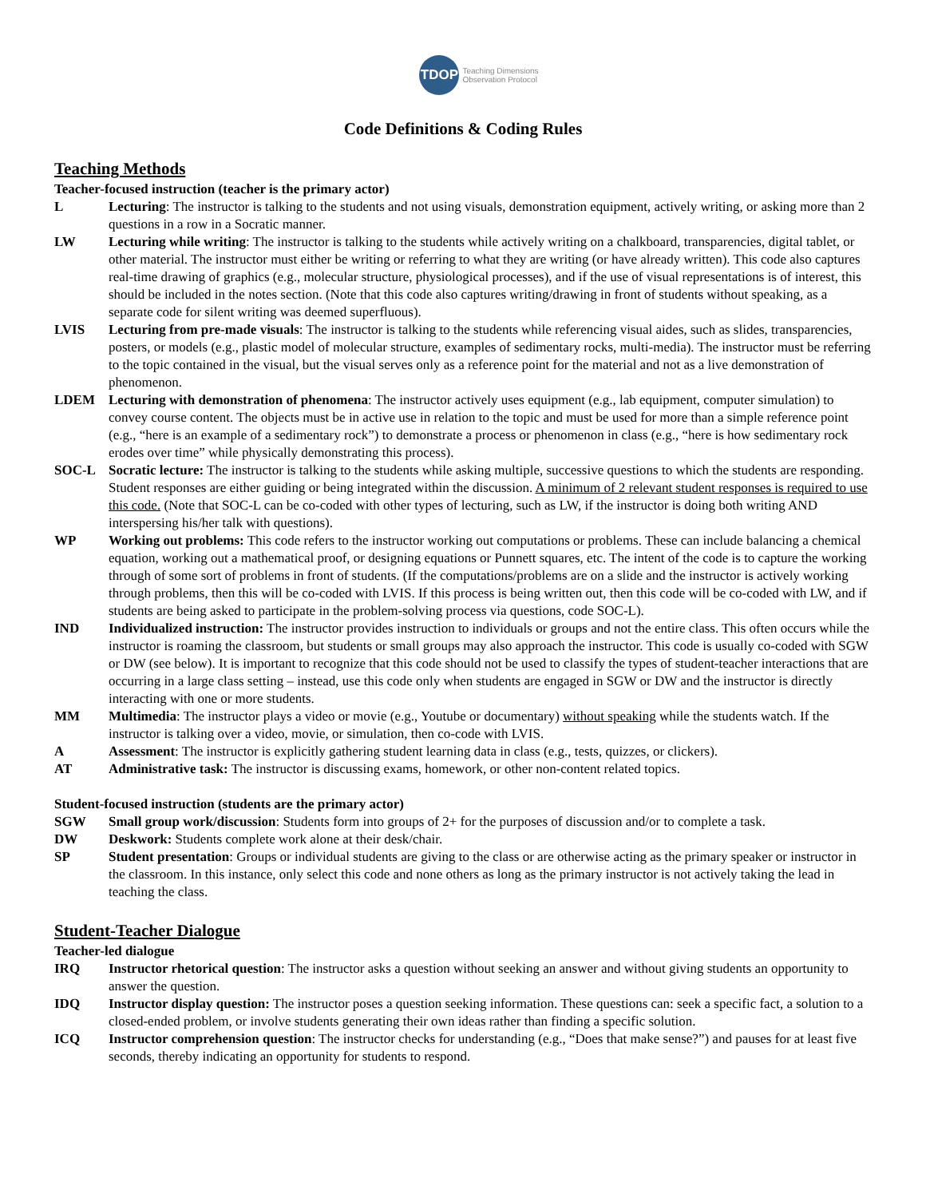TDOP
Teaching Dimensions
Observation Protocol
Code Definitions & Coding Rules
Teaching Methods
Teacher-focused instruction (teacher is the primary actor)
L Lecturing: The instructor is talking to the students and not using visuals, demonstration equipment, actively writing, or asking more than 2 questions in a row in a Socratic manner.
LW Lecturing while writing: The instructor is talking to the students while actively writing on a chalkboard, transparencies, digital tablet, or other material. The instructor must either be writing or referring to what they are writing (or have already written). This code also captures real-time drawing of graphics (e.g., molecular structure, physiological processes), and if the use of visual representations is of interest, this should be included in the notes section. (Note that this code also captures writing/drawing in front of students without speaking, as a separate code for silent writing was deemed superfluous).
LVIS Lecturing from pre-made visuals: The instructor is talking to the students while referencing visual aides, such as slides, transparencies, posters, or models (e.g., plastic model of molecular structure, examples of sedimentary rocks, multi-media). The instructor must be referring to the topic contained in the visual, but the visual serves only as a reference point for the material and not as a live demonstration of phenomenon.
LDEM Lecturing with demonstration of phenomena: The instructor actively uses equipment (e.g., lab equipment, computer simulation) to convey course content. The objects must be in active use in relation to the topic and must be used for more than a simple reference point (e.g., “here is an example of a sedimentary rock”) to demonstrate a process or phenomenon in class (e.g., “here is how sedimentary rock erodes over time” while physically demonstrating this process).
SOC-L Socratic lecture: The instructor is talking to the students while asking multiple, successive questions to which the students are responding. Student responses are either guiding or being integrated within the discussion. A minimum of 2 relevant student responses is required to use this code. (Note that SOC-L can be co-coded with other types of lecturing, such as LW, if the instructor is doing both writing AND interspersing his/her talk with questions).
WP Working out problems: This code refers to the instructor working out computations or problems. These can include balancing a chemical equation, working out a mathematical proof, or designing equations or Punnett squares, etc. The intent of the code is to capture the working through of some sort of problems in front of students. (If the computations/problems are on a slide and the instructor is actively working through problems, then this will be co-coded with LVIS. If this process is being written out, then this code will be co-coded with LW, and if students are being asked to participate in the problem-solving process via questions, code SOC-L).
IND Individualized instruction: The instructor provides instruction to individuals or groups and not the entire class. This often occurs while the instructor is roaming the classroom, but students or small groups may also approach the instructor. This code is usually co-coded with SGW or DW (see below). It is important to recognize that this code should not be used to classify the types of student-teacher interactions that are occurring in a large class setting – instead, use this code only when students are engaged in SGW or DW and the instructor is directly interacting with one or more students.
MM Multimedia: The instructor plays a video or movie (e.g., Youtube or documentary) without speaking while the students watch. If the instructor is talking over a video, movie, or simulation, then co-code with LVIS.
A Assessment: The instructor is explicitly gathering student learning data in class (e.g., tests, quizzes, or clickers).
AT Administrative task: The instructor is discussing exams, homework, or other non-content related topics.
Student-focused instruction (students are the primary actor)
SGW Small group work/discussion: Students form into groups of 2+ for the purposes of discussion and/or to complete a task.
DW Deskwork: Students complete work alone at their desk/chair.
SP Student presentation: Groups or individual students are giving to the class or are otherwise acting as the primary speaker or instructor in the classroom. In this instance, only select this code and none others as long as the primary instructor is not actively taking the lead in teaching the class.
Student-Teacher Dialogue
Teacher-led dialogue
IRQ Instructor rhetorical question: The instructor asks a question without seeking an answer and without giving students an opportunity to answer the question.
IDQ Instructor display question: The instructor poses a question seeking information. These questions can: seek a specific fact, a solution to a closed-ended problem, or involve students generating their own ideas rather than finding a specific solution.
ICQ Instructor comprehension question: The instructor checks for understanding (e.g., “Does that make sense?”) and pauses for at least five seconds, thereby indicating an opportunity for students to respond.